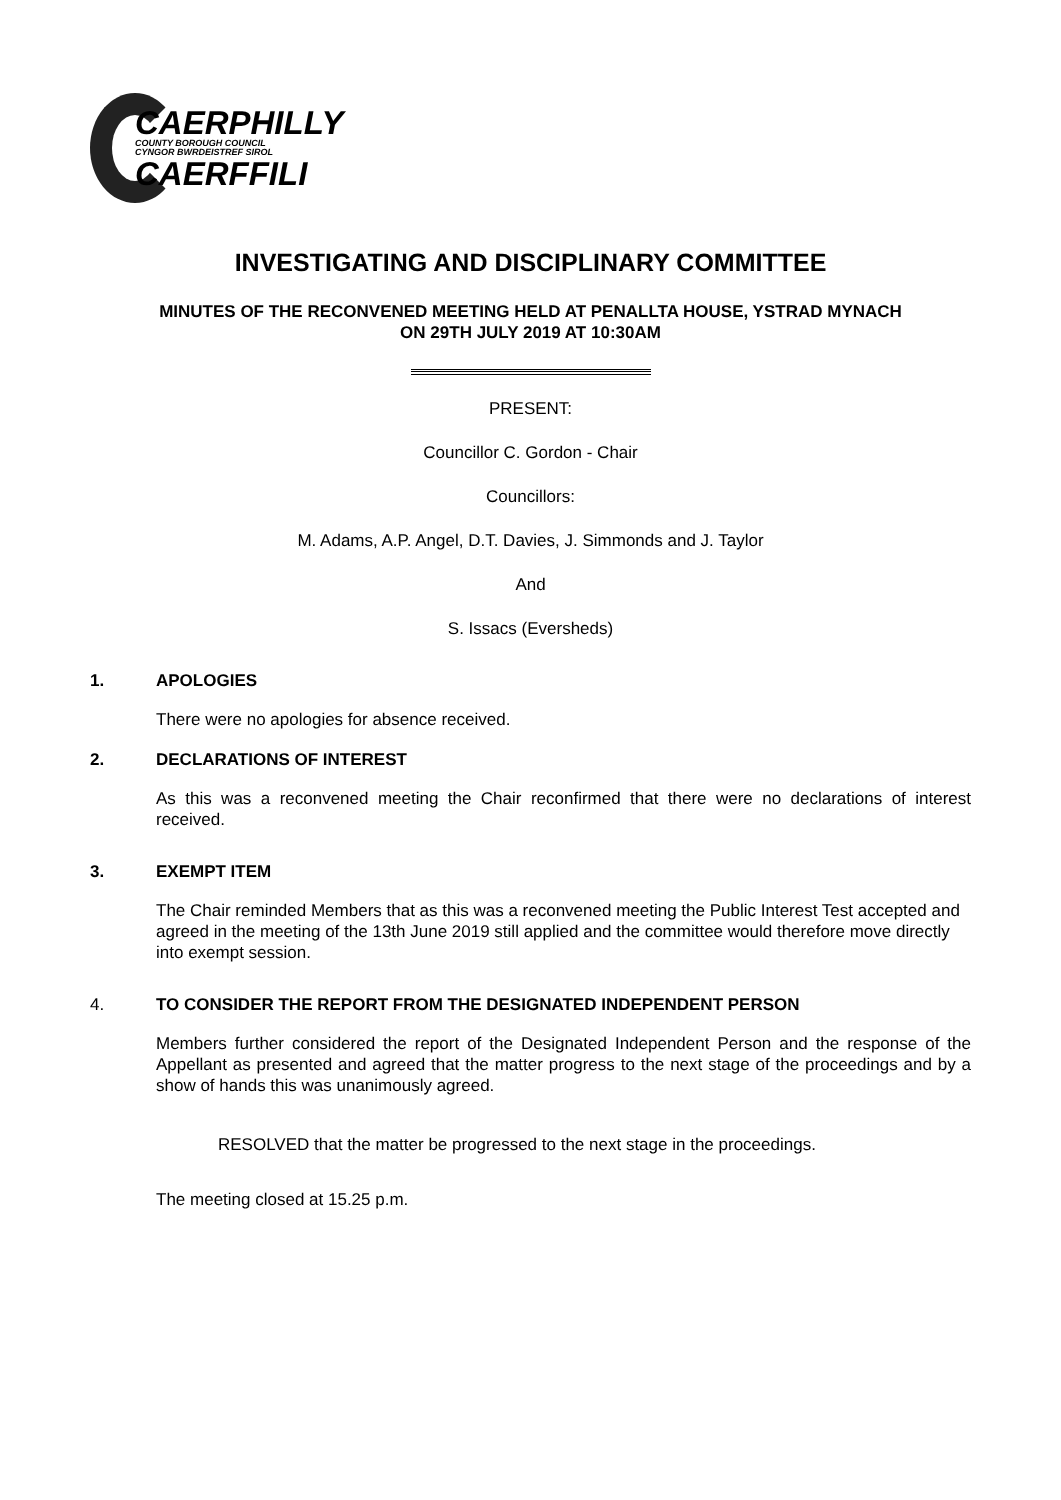CAERPHILLY
COUNTY BOROUGH COUNCIL
CYNGOR BWRDEISTREF SIROL
CAERFFILI
INVESTIGATING AND DISCIPLINARY COMMITTEE
MINUTES OF THE RECONVENED MEETING HELD AT PENALLTA HOUSE, YSTRAD MYNACH
ON 29TH JULY 2019 AT 10:30AM
PRESENT:
Councillor C. Gordon - Chair
Councillors:
M. Adams, A.P. Angel, D.T. Davies, J. Simmonds and J. Taylor
And
S. Issacs (Eversheds)
1. APOLOGIES
There were no apologies for absence received.
2. DECLARATIONS OF INTEREST
As this was a reconvened meeting the Chair reconfirmed that there were no declarations of interest received.
3. EXEMPT ITEM
The Chair reminded Members that as this was a reconvened meeting the Public Interest Test accepted and agreed in the meeting of the 13th June 2019 still applied and the committee would therefore move directly into exempt session.
4. TO CONSIDER THE REPORT FROM THE DESIGNATED INDEPENDENT PERSON
Members further considered the report of the Designated Independent Person and the response of the Appellant as presented and agreed that the matter progress to the next stage of the proceedings and by a show of hands this was unanimously agreed.
RESOLVED that the matter be progressed to the next stage in the proceedings.
The meeting closed at 15.25 p.m.